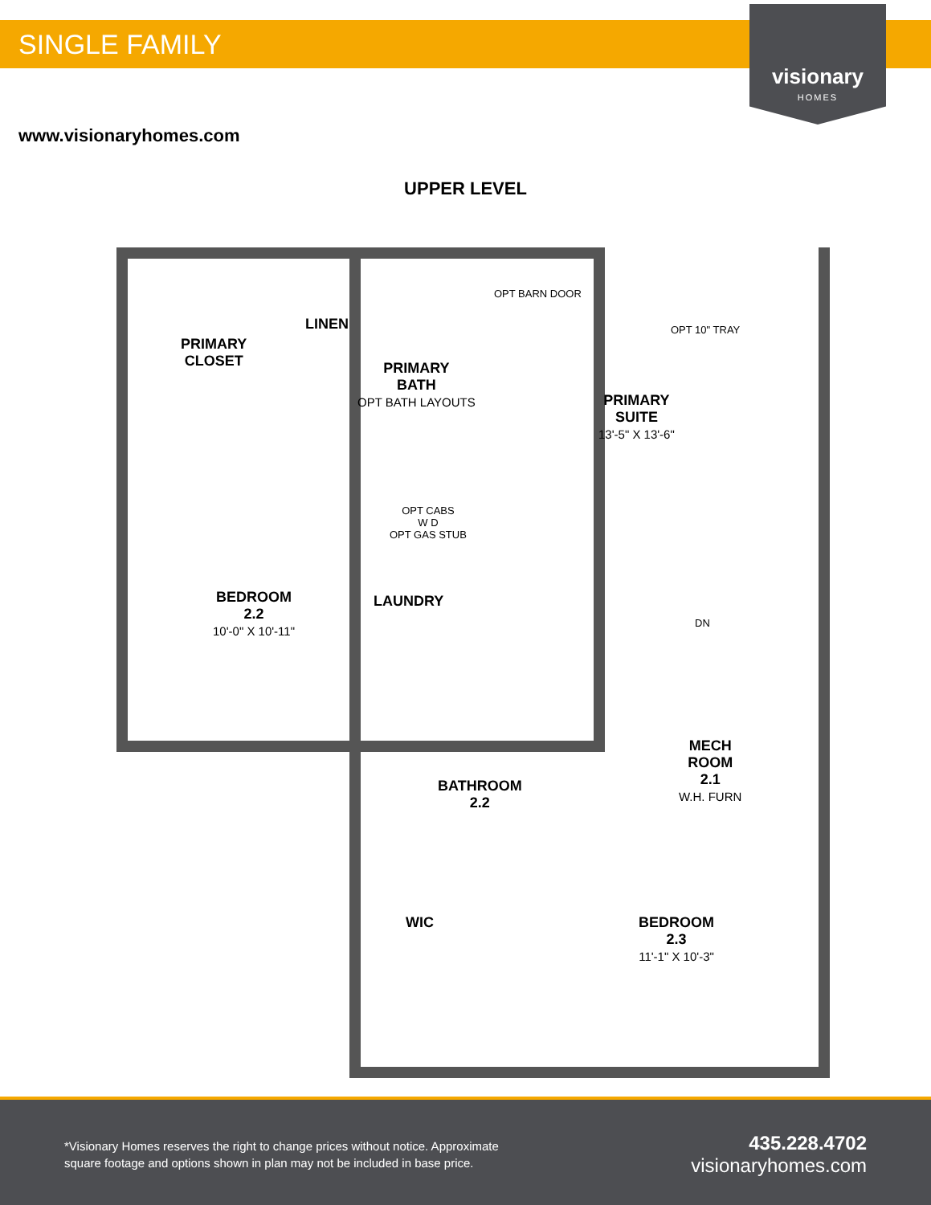SINGLE FAMILY
visionary
HOMES
www.visionaryhomes.com
UPPER LEVEL
PRIMARY
CLOSET
LINEN
PRIMARY
BATH
OPT BATH LAYOUTS
OPT BARN DOOR
OPT 10" TRAY
PRIMARY
SUITE
13'-5" X 13'-6"
OPT CABS
W D
OPT GAS STUB
LAUNDRY
DN
BEDROOM
2.2
10'-0" X 10'-11"
MECH
ROOM
2.1
W.H. FURN
BATHROOM
2.2
WIC
BEDROOM
2.3
11'-1" X 10'-3"
*Visionary Homes reserves the right to change prices without notice. Approximate square footage and options shown in plan may not be included in base price.
435.228.4702
visionaryhomes.com